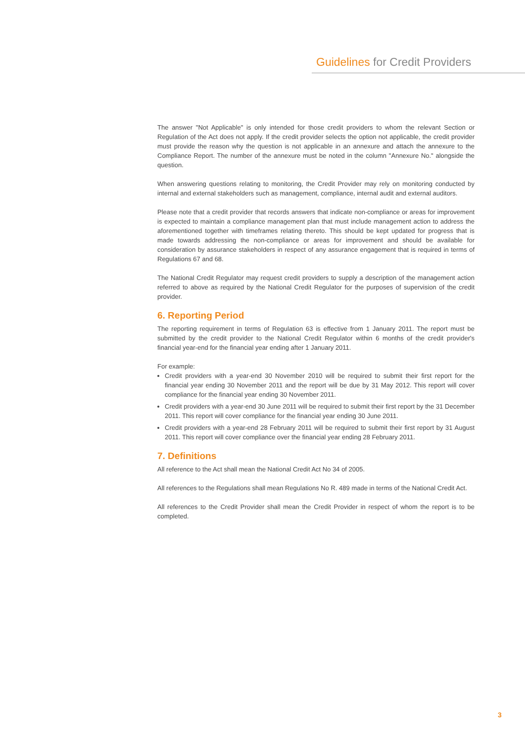Guidelines for Credit Providers
The answer "Not Applicable" is only intended for those credit providers to whom the relevant Section or Regulation of the Act does not apply. If the credit provider selects the option not applicable, the credit provider must provide the reason why the question is not applicable in an annexure and attach the annexure to the Compliance Report. The number of the annexure must be noted in the column "Annexure No." alongside the question.
When answering questions relating to monitoring, the Credit Provider may rely on monitoring conducted by internal and external stakeholders such as management, compliance, internal audit and external auditors.
Please note that a credit provider that records answers that indicate non-compliance or areas for improvement is expected to maintain a compliance management plan that must include management action to address the aforementioned together with timeframes relating thereto. This should be kept updated for progress that is made towards addressing the non-compliance or areas for improvement and should be available for consideration by assurance stakeholders in respect of any assurance engagement that is required in terms of Regulations 67 and 68.
The National Credit Regulator may request credit providers to supply a description of the management action referred to above as required by the National Credit Regulator for the purposes of supervision of the credit provider.
6. Reporting Period
The reporting requirement in terms of Regulation 63 is effective from 1 January 2011. The report must be submitted by the credit provider to the National Credit Regulator within 6 months of the credit provider's financial year-end for the financial year ending after 1 January 2011.
For example:
Credit providers with a year-end 30 November 2010 will be required to submit their first report for the financial year ending 30 November 2011 and the report will be due by 31 May 2012. This report will cover compliance for the financial year ending 30 November 2011.
Credit providers with a year-end 30 June 2011 will be required to submit their first report by the 31 December 2011. This report will cover compliance for the financial year ending 30 June 2011.
Credit providers with a year-end 28 February 2011 will be required to submit their first report by 31 August 2011. This report will cover compliance over the financial year ending 28 February 2011.
7. Definitions
All reference to the Act shall mean the National Credit Act No 34 of 2005.
All references to the Regulations shall mean Regulations No R. 489 made in terms of the National Credit Act.
All references to the Credit Provider shall mean the Credit Provider in respect of whom the report is to be completed.
3